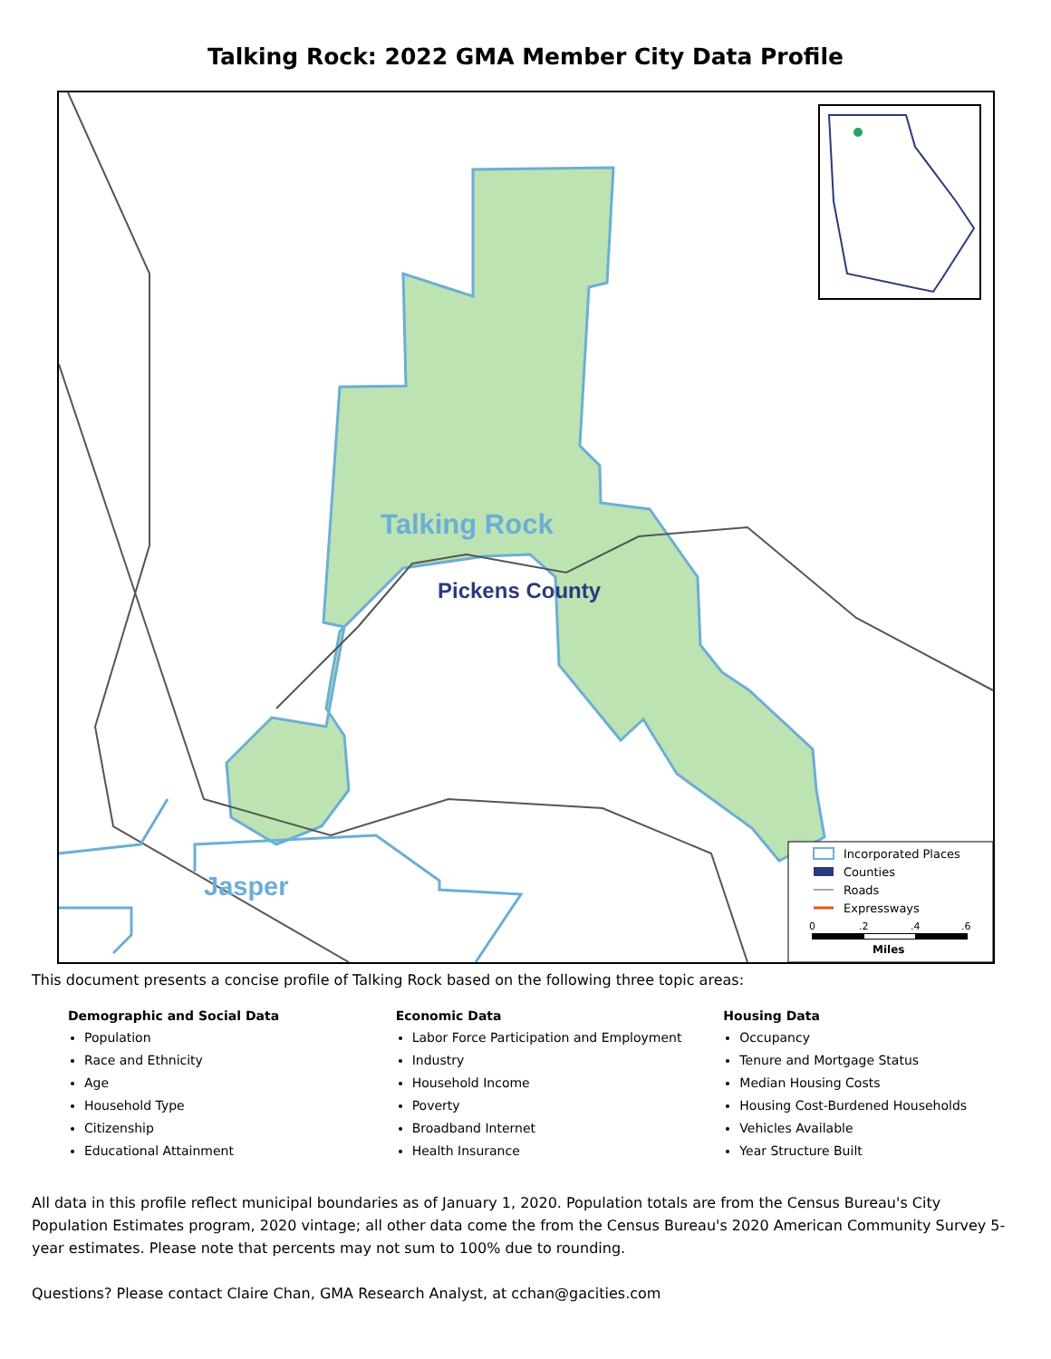Talking Rock: 2022 GMA Member City Data Profile
Talking Rock
Pickens County
Jasper
Incorporated Places
Counties
Roads
Expressways
0
.2
.4
.6
Miles
This document presents a concise profile of Talking Rock based on the following three topic areas:
Demographic and Social Data
Population
Race and Ethnicity
Age
Household Type
Citizenship
Educational Attainment
Economic Data
Labor Force Participation and Employment
Industry
Household Income
Poverty
Broadband Internet
Health Insurance
Housing Data
Occupancy
Tenure and Mortgage Status
Median Housing Costs
Housing Cost-Burdened Households
Vehicles Available
Year Structure Built
All data in this profile reflect municipal boundaries as of January 1, 2020. Population totals are from the Census Bureau's City Population Estimates program, 2020 vintage; all other data come the from the Census Bureau's 2020 American Community Survey 5-year estimates. Please note that percents may not sum to 100% due to rounding.
Questions? Please contact Claire Chan, GMA Research Analyst, at cchan@gacities.com